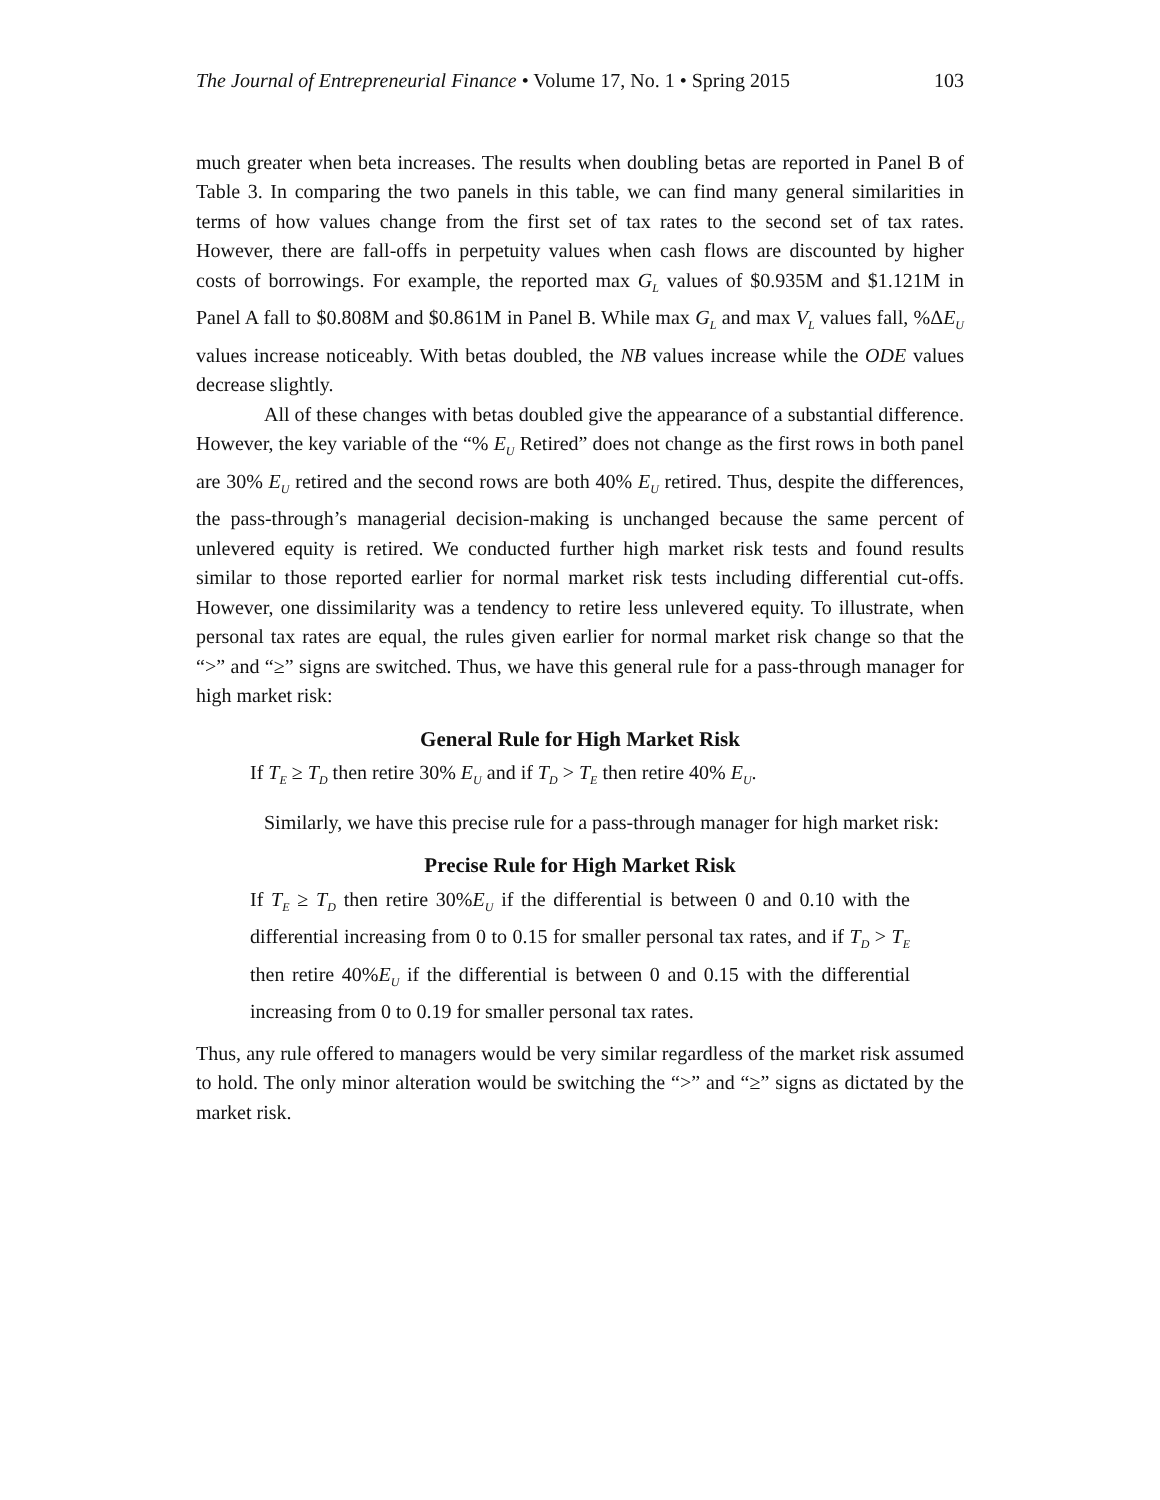The Journal of Entrepreneurial Finance • Volume 17, No. 1 • Spring 2015 103
much greater when beta increases. The results when doubling betas are reported in Panel B of Table 3. In comparing the two panels in this table, we can find many general similarities in terms of how values change from the first set of tax rates to the second set of tax rates. However, there are fall-offs in perpetuity values when cash flows are discounted by higher costs of borrowings. For example, the reported max G<sub>L</sub> values of $0.935M and $1.121M in Panel A fall to $0.808M and $0.861M in Panel B. While max G<sub>L</sub> and max V<sub>L</sub> values fall, %ΔE<sub>U</sub> values increase noticeably. With betas doubled, the NB values increase while the ODE values decrease slightly.
All of these changes with betas doubled give the appearance of a substantial difference. However, the key variable of the “% E<sub>U</sub> Retired” does not change as the first rows in both panel are 30% E<sub>U</sub> retired and the second rows are both 40% E<sub>U</sub> retired. Thus, despite the differences, the pass-through’s managerial decision-making is unchanged because the same percent of unlevered equity is retired. We conducted further high market risk tests and found results similar to those reported earlier for normal market risk tests including differential cut-offs. However, one dissimilarity was a tendency to retire less unlevered equity. To illustrate, when personal tax rates are equal, the rules given earlier for normal market risk change so that the “>” and “≥” signs are switched. Thus, we have this general rule for a pass-through manager for high market risk:
General Rule for High Market Risk
If T<sub>E</sub> ≥ T<sub>D</sub> then retire 30% E<sub>U</sub> and if T<sub>D</sub> > T<sub>E</sub> then retire 40% E<sub>U</sub>.
Similarly, we have this precise rule for a pass-through manager for high market risk:
Precise Rule for High Market Risk
If T<sub>E</sub> ≥ T<sub>D</sub> then retire 30%E<sub>U</sub> if the differential is between 0 and 0.10 with the differential increasing from 0 to 0.15 for smaller personal tax rates, and if T<sub>D</sub> > T<sub>E</sub> then retire 40%E<sub>U</sub> if the differential is between 0 and 0.15 with the differential increasing from 0 to 0.19 for smaller personal tax rates.
Thus, any rule offered to managers would be very similar regardless of the market risk assumed to hold. The only minor alteration would be switching the “>” and “≥” signs as dictated by the market risk.